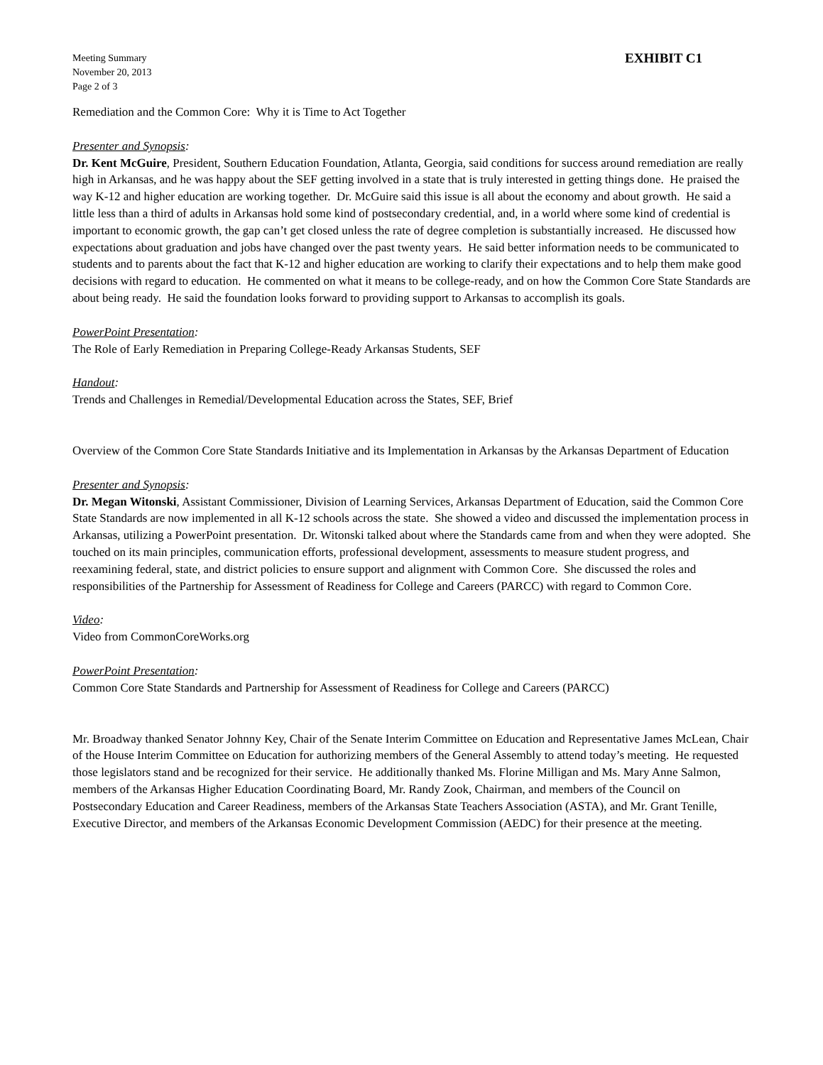Meeting Summary
November 20, 2013
Page 2 of 3
EXHIBIT C1
Remediation and the Common Core: Why it is Time to Act Together
Presenter and Synopsis:
Dr. Kent McGuire, President, Southern Education Foundation, Atlanta, Georgia, said conditions for success around remediation are really high in Arkansas, and he was happy about the SEF getting involved in a state that is truly interested in getting things done. He praised the way K-12 and higher education are working together. Dr. McGuire said this issue is all about the economy and about growth. He said a little less than a third of adults in Arkansas hold some kind of postsecondary credential, and, in a world where some kind of credential is important to economic growth, the gap can’t get closed unless the rate of degree completion is substantially increased. He discussed how expectations about graduation and jobs have changed over the past twenty years. He said better information needs to be communicated to students and to parents about the fact that K-12 and higher education are working to clarify their expectations and to help them make good decisions with regard to education. He commented on what it means to be college-ready, and on how the Common Core State Standards are about being ready. He said the foundation looks forward to providing support to Arkansas to accomplish its goals.
PowerPoint Presentation:
The Role of Early Remediation in Preparing College-Ready Arkansas Students, SEF
Handout:
Trends and Challenges in Remedial/Developmental Education across the States, SEF, Brief
Overview of the Common Core State Standards Initiative and its Implementation in Arkansas by the Arkansas Department of Education
Presenter and Synopsis:
Dr. Megan Witonski, Assistant Commissioner, Division of Learning Services, Arkansas Department of Education, said the Common Core State Standards are now implemented in all K-12 schools across the state. She showed a video and discussed the implementation process in Arkansas, utilizing a PowerPoint presentation. Dr. Witonski talked about where the Standards came from and when they were adopted. She touched on its main principles, communication efforts, professional development, assessments to measure student progress, and reexamining federal, state, and district policies to ensure support and alignment with Common Core. She discussed the roles and responsibilities of the Partnership for Assessment of Readiness for College and Careers (PARCC) with regard to Common Core.
Video:
Video from CommonCoreWorks.org
PowerPoint Presentation:
Common Core State Standards and Partnership for Assessment of Readiness for College and Careers (PARCC)
Mr. Broadway thanked Senator Johnny Key, Chair of the Senate Interim Committee on Education and Representative James McLean, Chair of the House Interim Committee on Education for authorizing members of the General Assembly to attend today’s meeting. He requested those legislators stand and be recognized for their service. He additionally thanked Ms. Florine Milligan and Ms. Mary Anne Salmon, members of the Arkansas Higher Education Coordinating Board, Mr. Randy Zook, Chairman, and members of the Council on Postsecondary Education and Career Readiness, members of the Arkansas State Teachers Association (ASTA), and Mr. Grant Tenille, Executive Director, and members of the Arkansas Economic Development Commission (AEDC) for their presence at the meeting.